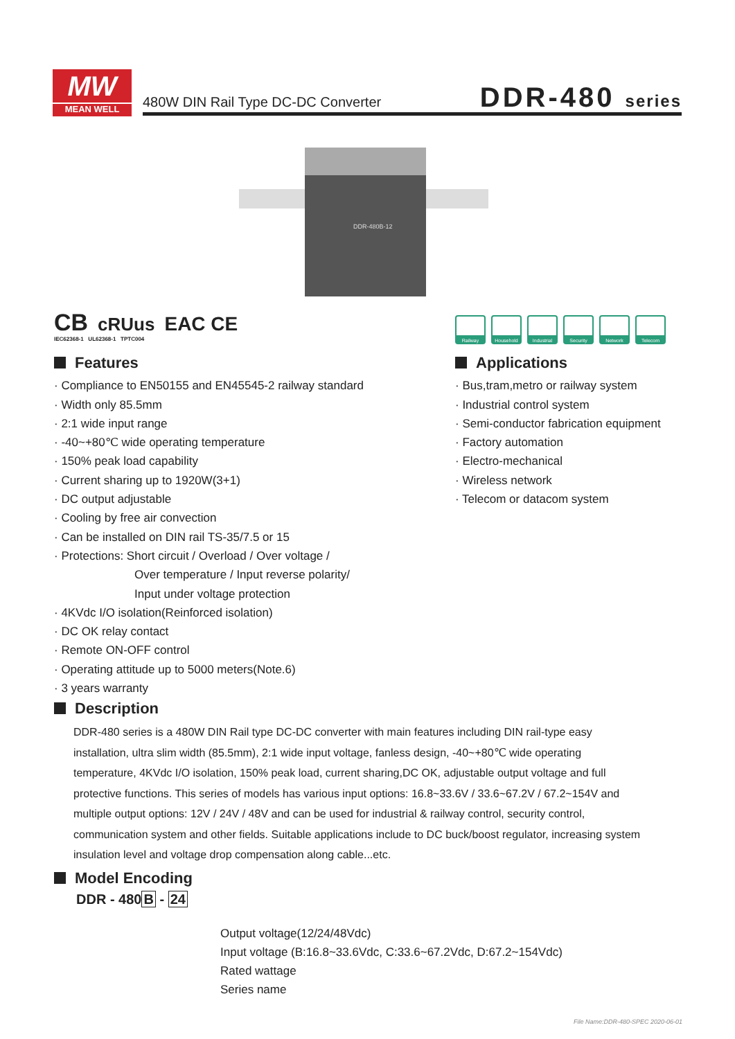MW
MEAN WELL
480W DIN Rail Type DC-DC Converter
DDR-480 series
DDR-480B-12
CB cRUus EAC CE
IEC62368-1 UL62368-1 TPTC004
Railway Household Industrial
Security Network Telecom
Features
· Compliance to EN50155 and EN45545-2 railway standard
· Width only 85.5mm
· 2:1 wide input range
· -40~+80℃ wide operating temperature
· 150% peak load capability
· Current sharing up to 1920W(3+1)
· DC output adjustable
· Cooling by free air convection
· Can be installed on DIN rail TS-35/7.5 or 15
· Protections: Short circuit / Overload / Over voltage /
Over temperature / Input reverse polarity/
Input under voltage protection
· 4KVdc I/O isolation(Reinforced isolation)
· DC OK relay contact
· Remote ON-OFF control
· Operating attitude up to 5000 meters(Note.6)
· 3 years warranty
Applications
· Bus,tram,metro or railway system
· Industrial control system
· Semi-conductor fabrication equipment
· Factory automation
· Electro-mechanical
· Wireless network
· Telecom or datacom system
Description
DDR-480 series is a 480W DIN Rail type DC-DC converter with main features including DIN rail-type easy installation, ultra slim width (85.5mm), 2:1 wide input voltage, fanless design, -40~+80℃ wide operating temperature, 4KVdc I/O isolation, 150% peak load, current sharing,DC OK, adjustable output voltage and full protective functions. This series of models has various input options: 16.8~33.6V / 33.6~67.2V / 67.2~154V and multiple output options: 12V / 24V / 48V and can be used for industrial & railway control, security control, communication system and other fields. Suitable applications include to DC buck/boost regulator, increasing system insulation level and voltage drop compensation along cable...etc.
Model Encoding
DDR - 480B - 24
Output voltage(12/24/48Vdc)
Input voltage (B:16.8~33.6Vdc, C:33.6~67.2Vdc, D:67.2~154Vdc)
Rated wattage
Series name
File Name:DDR-480-SPEC 2020-06-01